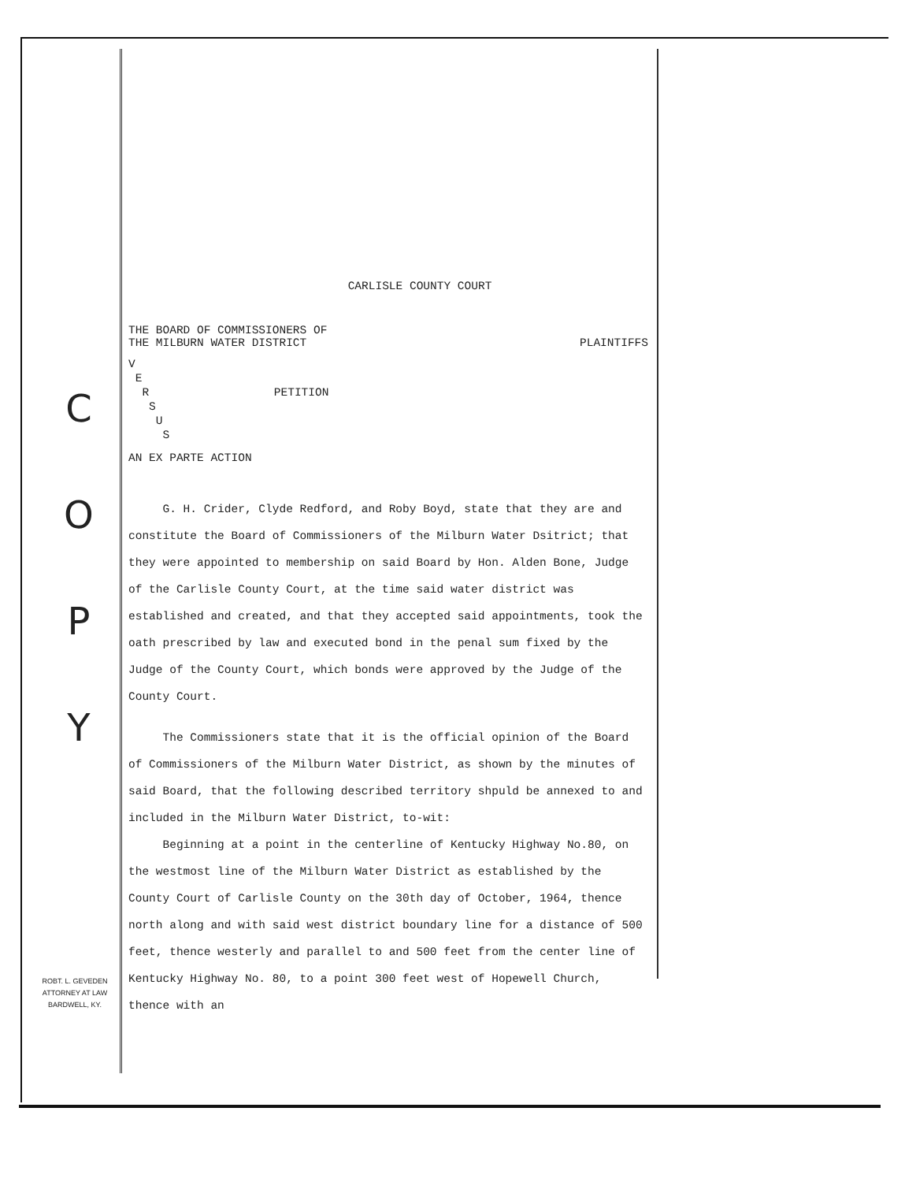C
O
P
Y
ROBT. L. GEVEDEN
ATTORNEY AT LAW
BARDWELL, KY.
CARLISLE COUNTY COURT
THE BOARD OF COMMISSIONERS OF
THE MILBURN WATER DISTRICT PLAINTIFFS
V
E
R PETITION
S
U
S
AN EX PARTE ACTION
G. H. Crider, Clyde Redford, and Roby Boyd, state that they are and constitute the Board of Commissioners of the Milburn Water Dsitrict; that they were appointed to membership on said Board by Hon. Alden Bone, Judge of the Carlisle County Court, at the time said water district was established and created, and that they accepted said appointments, took the oath prescribed by law and executed bond in the penal sum fixed by the Judge of the County Court, which bonds were approved by the Judge of the County Court.
The Commissioners state that it is the official opinion of the Board of Commissioners of the Milburn Water District, as shown by the minutes of said Board, that the following described territory shpuld be annexed to and included in the Milburn Water District, to-wit:
Beginning at a point in the centerline of Kentucky Highway No.80, on the westmost line of the Milburn Water District as established by the County Court of Carlisle County on the 30th day of October, 1964, thence north along and with said west district boundary line for a distance of 500 feet, thence westerly and parallel to and 500 feet from the center line of Kentucky Highway No. 80, to a point 300 feet west of Hopewell Church, thence with an